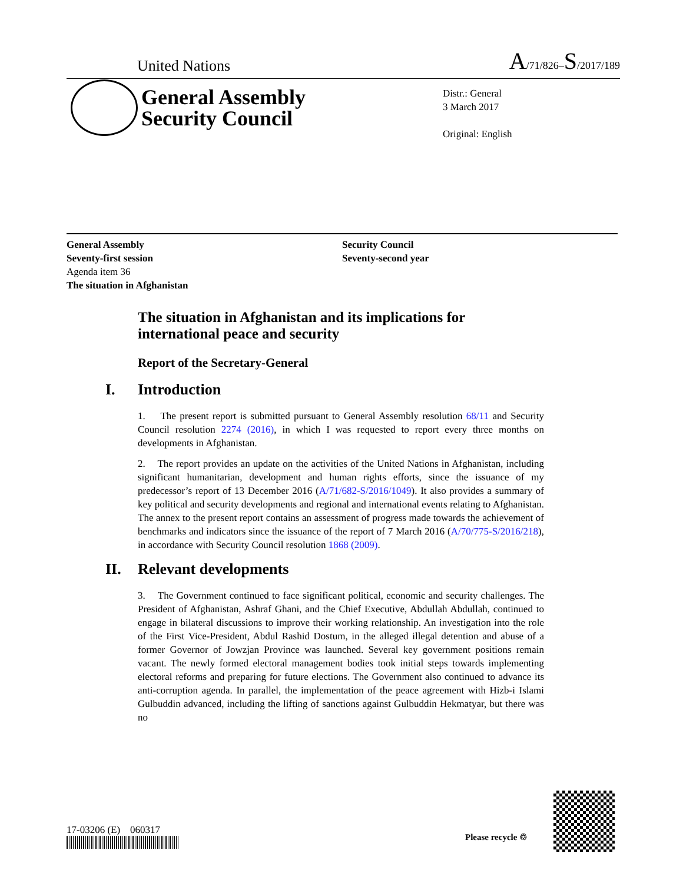United Nations A/71/826–S/2017/189
General Assembly
Security Council
Distr.: General
3 March 2017
Original: English
General Assembly
Seventy-first session
Agenda item 36
The situation in Afghanistan
Security Council
Seventy-second year
The situation in Afghanistan and its implications for international peace and security
Report of the Secretary-General
I. Introduction
1. The present report is submitted pursuant to General Assembly resolution 68/11 and Security Council resolution 2274 (2016), in which I was requested to report every three months on developments in Afghanistan.
2. The report provides an update on the activities of the United Nations in Afghanistan, including significant humanitarian, development and human rights efforts, since the issuance of my predecessor’s report of 13 December 2016 (A/71/682-S/2016/1049). It also provides a summary of key political and security developments and regional and international events relating to Afghanistan. The annex to the present report contains an assessment of progress made towards the achievement of benchmarks and indicators since the issuance of the report of 7 March 2016 (A/70/775-S/2016/218), in accordance with Security Council resolution 1868 (2009).
II. Relevant developments
3. The Government continued to face significant political, economic and security challenges. The President of Afghanistan, Ashraf Ghani, and the Chief Executive, Abdullah Abdullah, continued to engage in bilateral discussions to improve their working relationship. An investigation into the role of the First Vice-President, Abdul Rashid Dostum, in the alleged illegal detention and abuse of a former Governor of Jowzjan Province was launched. Several key government positions remain vacant. The newly formed electoral management bodies took initial steps towards implementing electoral reforms and preparing for future elections. The Government also continued to advance its anti-corruption agenda. In parallel, the implementation of the peace agreement with Hizb-i Islami Gulbuddin advanced, including the lifting of sanctions against Gulbuddin Hekmatyar, but there was no
17-03206 (E) 060317
Please recycle ♲